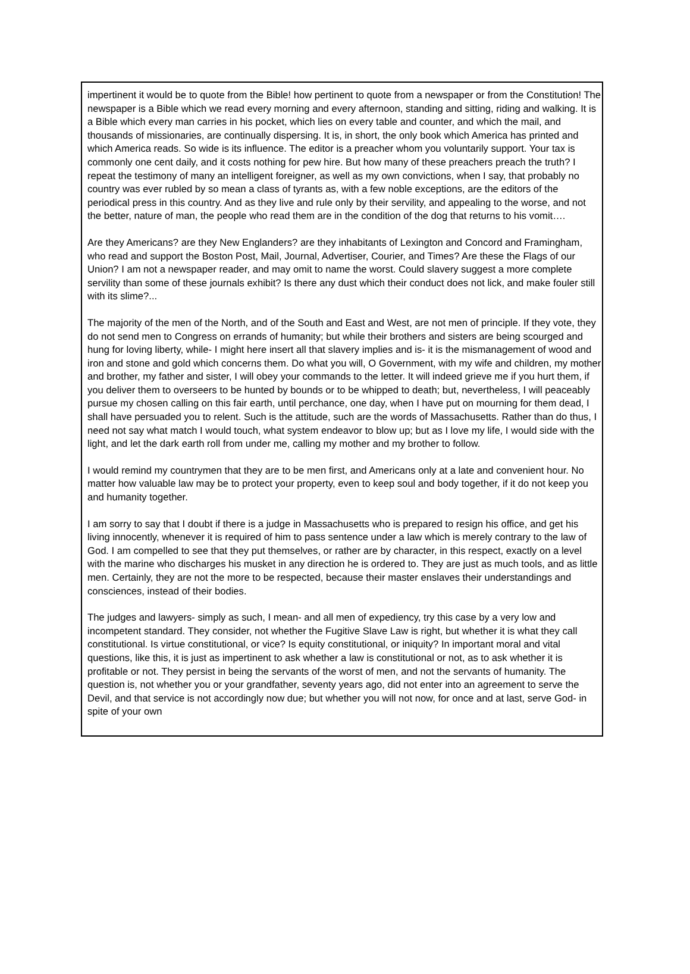impertinent it would be to quote from the Bible! how pertinent to quote from a newspaper or from the Constitution! The newspaper is a Bible which we read every morning and every afternoon, standing and sitting, riding and walking. It is a Bible which every man carries in his pocket, which lies on every table and counter, and which the mail, and thousands of missionaries, are continually dispersing. It is, in short, the only book which America has printed and which America reads. So wide is its influence. The editor is a preacher whom you voluntarily support. Your tax is commonly one cent daily, and it costs nothing for pew hire. But how many of these preachers preach the truth? I repeat the testimony of many an intelligent foreigner, as well as my own convictions, when I say, that probably no country was ever rubled by so mean a class of tyrants as, with a few noble exceptions, are the editors of the periodical press in this country. And as they live and rule only by their servility, and appealing to the worse, and not the better, nature of man, the people who read them are in the condition of the dog that returns to his vomit….
Are they Americans? are they New Englanders? are they inhabitants of Lexington and Concord and Framingham, who read and support the Boston Post, Mail, Journal, Advertiser, Courier, and Times? Are these the Flags of our Union? I am not a newspaper reader, and may omit to name the worst. Could slavery suggest a more complete servility than some of these journals exhibit? Is there any dust which their conduct does not lick, and make fouler still with its slime?...
The majority of the men of the North, and of the South and East and West, are not men of principle. If they vote, they do not send men to Congress on errands of humanity; but while their brothers and sisters are being scourged and hung for loving liberty, while- I might here insert all that slavery implies and is- it is the mismanagement of wood and iron and stone and gold which concerns them. Do what you will, O Government, with my wife and children, my mother and brother, my father and sister, I will obey your commands to the letter. It will indeed grieve me if you hurt them, if you deliver them to overseers to be hunted by bounds or to be whipped to death; but, nevertheless, I will peaceably pursue my chosen calling on this fair earth, until perchance, one day, when I have put on mourning for them dead, I shall have persuaded you to relent. Such is the attitude, such are the words of Massachusetts. Rather than do thus, I need not say what match I would touch, what system endeavor to blow up; but as I love my life, I would side with the light, and let the dark earth roll from under me, calling my mother and my brother to follow.
I would remind my countrymen that they are to be men first, and Americans only at a late and convenient hour. No matter how valuable law may be to protect your property, even to keep soul and body together, if it do not keep you and humanity together.
I am sorry to say that I doubt if there is a judge in Massachusetts who is prepared to resign his office, and get his living innocently, whenever it is required of him to pass sentence under a law which is merely contrary to the law of God. I am compelled to see that they put themselves, or rather are by character, in this respect, exactly on a level with the marine who discharges his musket in any direction he is ordered to. They are just as much tools, and as little men. Certainly, they are not the more to be respected, because their master enslaves their understandings and consciences, instead of their bodies.
The judges and lawyers- simply as such, I mean- and all men of expediency, try this case by a very low and incompetent standard. They consider, not whether the Fugitive Slave Law is right, but whether it is what they call constitutional. Is virtue constitutional, or vice? Is equity constitutional, or iniquity? In important moral and vital questions, like this, it is just as impertinent to ask whether a law is constitutional or not, as to ask whether it is profitable or not. They persist in being the servants of the worst of men, and not the servants of humanity. The question is, not whether you or your grandfather, seventy years ago, did not enter into an agreement to serve the Devil, and that service is not accordingly now due; but whether you will not now, for once and at last, serve God- in spite of your own